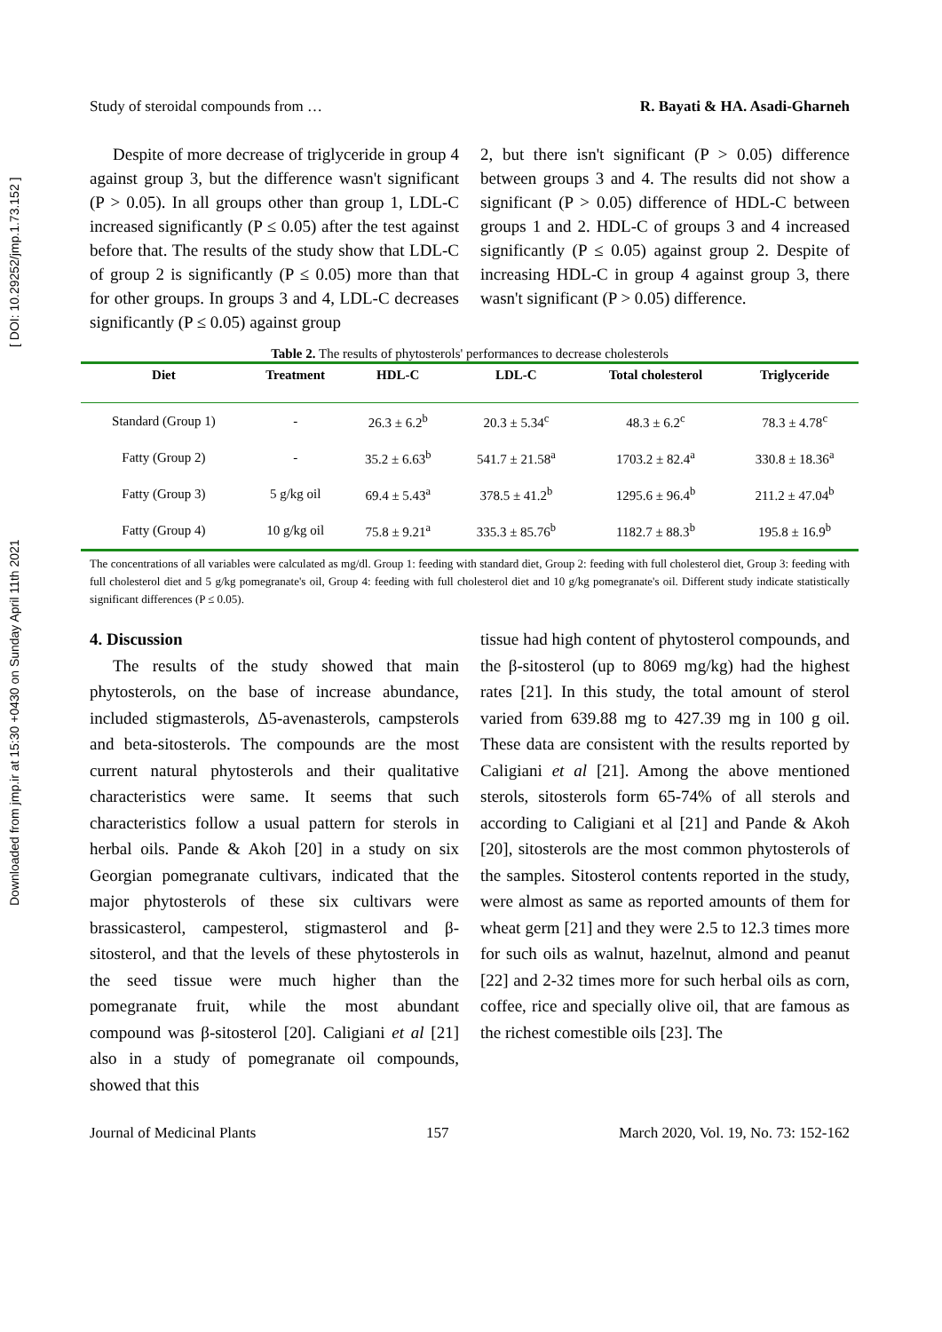Downloaded from jmp.ir at 15:30 +0430 on Sunday April 11th 2021 [ DOI: 10.29252/jmp.1.73.152 ]
Study of steroidal compounds from … R. Bayati & HA. Asadi-Gharneh
Despite of more decrease of triglyceride in group 4 against group 3, but the difference wasn't significant (P > 0.05). In all groups other than group 1, LDL-C increased significantly (P ≤ 0.05) after the test against before that. The results of the study show that LDL-C of group 2 is significantly (P ≤ 0.05) more than that for other groups. In groups 3 and 4, LDL-C decreases significantly (P ≤ 0.05) against group
2, but there isn't significant (P > 0.05) difference between groups 3 and 4. The results did not show a significant (P > 0.05) difference of HDL-C between groups 1 and 2. HDL-C of groups 3 and 4 increased significantly (P ≤ 0.05) against group 2. Despite of increasing HDL-C in group 4 against group 3, there wasn't significant (P > 0.05) difference.
Table 2. The results of phytosterols' performances to decrease cholesterols
| Diet | Treatment | HDL-C | LDL-C | Total cholesterol | Triglyceride |
| --- | --- | --- | --- | --- | --- |
| Standard (Group 1) | - | 26.3 ± 6.2<sup>b</sup> | 20.3 ± 5.34<sup>c</sup> | 48.3 ± 6.2<sup>c</sup> | 78.3 ± 4.78<sup>c</sup> |
| Fatty (Group 2) | - | 35.2 ± 6.63<sup>b</sup> | 541.7 ± 21.58<sup>a</sup> | 1703.2 ± 82.4<sup>a</sup> | 330.8 ± 18.36<sup>a</sup> |
| Fatty (Group 3) | 5 g/kg oil | 69.4 ± 5.43<sup>a</sup> | 378.5 ± 41.2<sup>b</sup> | 1295.6 ± 96.4<sup>b</sup> | 211.2 ± 47.04<sup>b</sup> |
| Fatty (Group 4) | 10 g/kg oil | 75.8 ± 9.21<sup>a</sup> | 335.3 ± 85.76<sup>b</sup> | 1182.7 ± 88.3<sup>b</sup> | 195.8 ± 16.9<sup>b</sup> |
The concentrations of all variables were calculated as mg/dl. Group 1: feeding with standard diet, Group 2: feeding with full cholesterol diet, Group 3: feeding with full cholesterol diet and 5 g/kg pomegranate's oil, Group 4: feeding with full cholesterol diet and 10 g/kg pomegranate's oil. Different study indicate statistically significant differences (P ≤ 0.05).
4. Discussion
The results of the study showed that main phytosterols, on the base of increase abundance, included stigmasterols, Δ5-avenasterols, campsterols and beta-sitosterols. The compounds are the most current natural phytosterols and their qualitative characteristics were same. It seems that such characteristics follow a usual pattern for sterols in herbal oils. Pande & Akoh [20] in a study on six Georgian pomegranate cultivars, indicated that the major phytosterols of these six cultivars were brassicasterol, campesterol, stigmasterol and β-sitosterol, and that the levels of these phytosterols in the seed tissue were much higher than the pomegranate fruit, while the most abundant compound was β-sitosterol [20]. Caligiani et al [21] also in a study of pomegranate oil compounds, showed that this
tissue had high content of phytosterol compounds, and the β-sitosterol (up to 8069 mg/kg) had the highest rates [21]. In this study, the total amount of sterol varied from 639.88 mg to 427.39 mg in 100 g oil. These data are consistent with the results reported by Caligiani et al [21]. Among the above mentioned sterols, sitosterols form 65-74% of all sterols and according to Caligiani et al [21] and Pande & Akoh [20], sitosterols are the most common phytosterols of the samples. Sitosterol contents reported in the study, were almost as same as reported amounts of them for wheat germ [21] and they were 2.5 to 12.3 times more for such oils as walnut, hazelnut, almond and peanut [22] and 2-32 times more for such herbal oils as corn, coffee, rice and specially olive oil, that are famous as the richest comestible oils [23]. The
Journal of Medicinal Plants 157 March 2020, Vol. 19, No. 73: 152-162